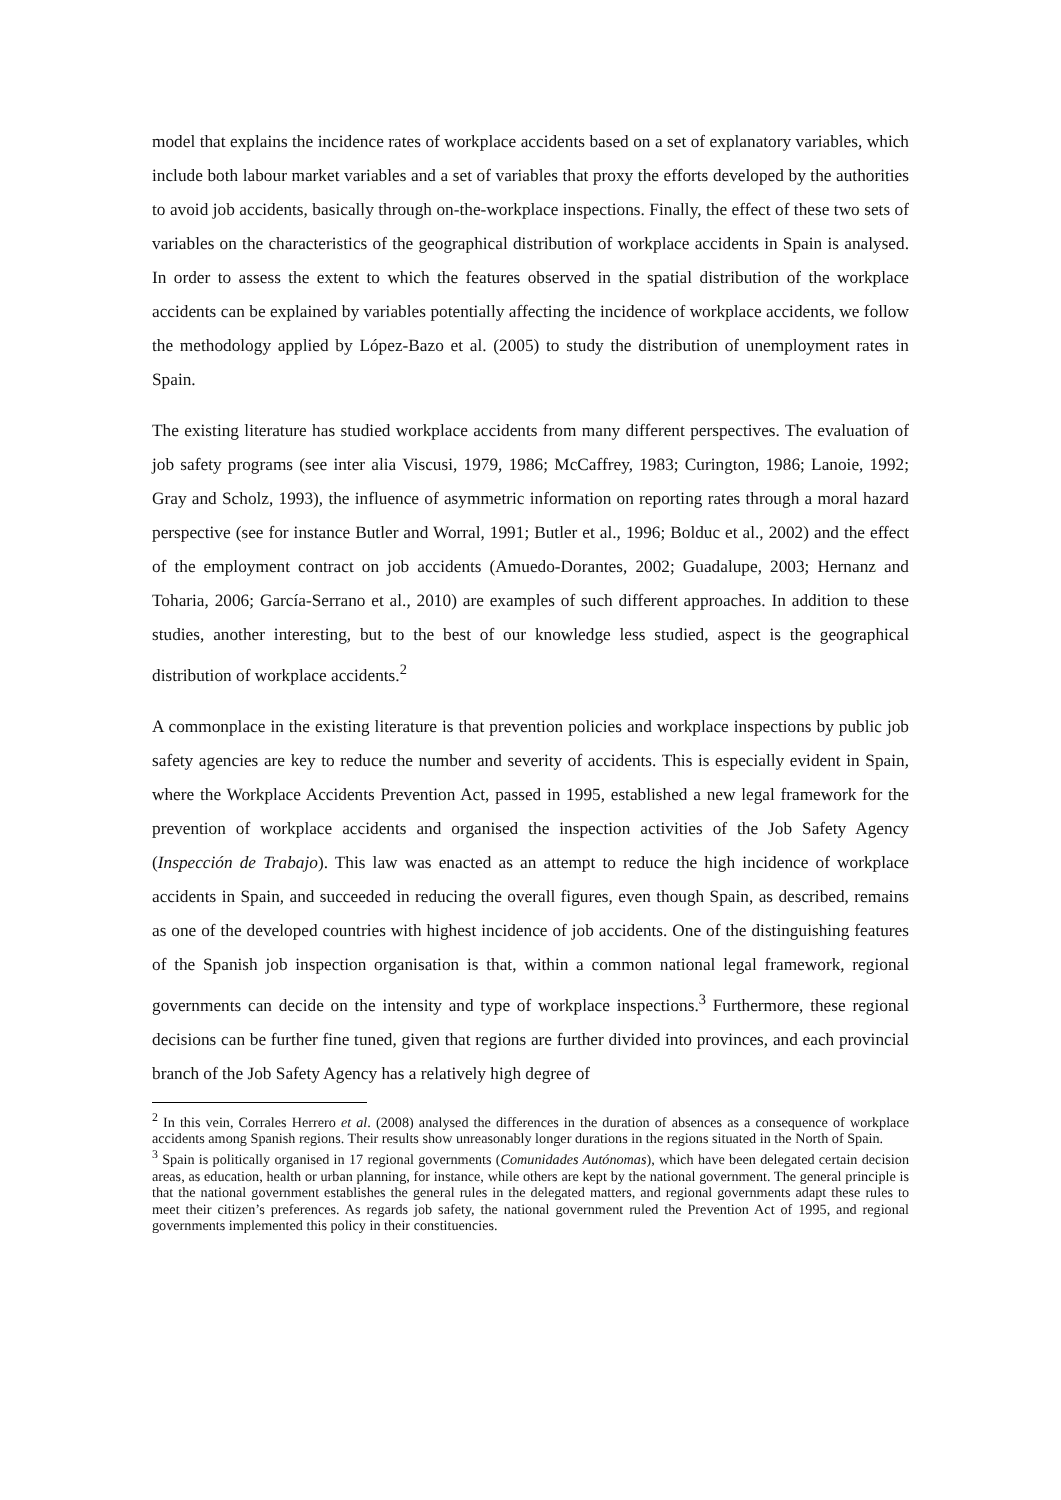model that explains the incidence rates of workplace accidents based on a set of explanatory variables, which include both labour market variables and a set of variables that proxy the efforts developed by the authorities to avoid job accidents, basically through on-the-workplace inspections. Finally, the effect of these two sets of variables on the characteristics of the geographical distribution of workplace accidents in Spain is analysed. In order to assess the extent to which the features observed in the spatial distribution of the workplace accidents can be explained by variables potentially affecting the incidence of workplace accidents, we follow the methodology applied by López-Bazo et al. (2005) to study the distribution of unemployment rates in Spain.
The existing literature has studied workplace accidents from many different perspectives. The evaluation of job safety programs (see inter alia Viscusi, 1979, 1986; McCaffrey, 1983; Curington, 1986; Lanoie, 1992; Gray and Scholz, 1993), the influence of asymmetric information on reporting rates through a moral hazard perspective (see for instance Butler and Worral, 1991; Butler et al., 1996; Bolduc et al., 2002) and the effect of the employment contract on job accidents (Amuedo-Dorantes, 2002; Guadalupe, 2003; Hernanz and Toharia, 2006; García-Serrano et al., 2010) are examples of such different approaches. In addition to these studies, another interesting, but to the best of our knowledge less studied, aspect is the geographical distribution of workplace accidents.<sup>2</sup>
A commonplace in the existing literature is that prevention policies and workplace inspections by public job safety agencies are key to reduce the number and severity of accidents. This is especially evident in Spain, where the Workplace Accidents Prevention Act, passed in 1995, established a new legal framework for the prevention of workplace accidents and organised the inspection activities of the Job Safety Agency (Inspección de Trabajo). This law was enacted as an attempt to reduce the high incidence of workplace accidents in Spain, and succeeded in reducing the overall figures, even though Spain, as described, remains as one of the developed countries with highest incidence of job accidents. One of the distinguishing features of the Spanish job inspection organisation is that, within a common national legal framework, regional governments can decide on the intensity and type of workplace inspections.<sup>3</sup> Furthermore, these regional decisions can be further fine tuned, given that regions are further divided into provinces, and each provincial branch of the Job Safety Agency has a relatively high degree of
<sup>2</sup> In this vein, Corrales Herrero et al. (2008) analysed the differences in the duration of absences as a consequence of workplace accidents among Spanish regions. Their results show unreasonably longer durations in the regions situated in the North of Spain.
<sup>3</sup> Spain is politically organised in 17 regional governments (Comunidades Autónomas), which have been delegated certain decision areas, as education, health or urban planning, for instance, while others are kept by the national government. The general principle is that the national government establishes the general rules in the delegated matters, and regional governments adapt these rules to meet their citizen’s preferences. As regards job safety, the national government ruled the Prevention Act of 1995, and regional governments implemented this policy in their constituencies.